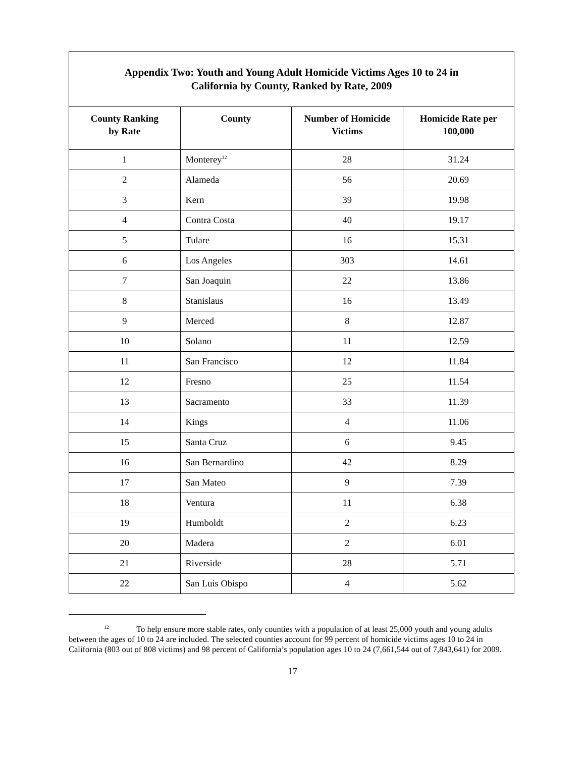| Appendix Two: Youth and Young Adult Homicide Victims Ages 10 to 24 in California by County, Ranked by Rate, 2009 | | | |
| --- | --- | --- | --- |
| County Ranking by Rate | County | Number of Homicide Victims | Homicide Rate per 100,000 |
| 1 | Monterey<sup>12</sup> | 28 | 31.24 |
| 2 | Alameda | 56 | 20.69 |
| 3 | Kern | 39 | 19.98 |
| 4 | Contra Costa | 40 | 19.17 |
| 5 | Tulare | 16 | 15.31 |
| 6 | Los Angeles | 303 | 14.61 |
| 7 | San Joaquin | 22 | 13.86 |
| 8 | Stanislaus | 16 | 13.49 |
| 9 | Merced | 8 | 12.87 |
| 10 | Solano | 11 | 12.59 |
| 11 | San Francisco | 12 | 11.84 |
| 12 | Fresno | 25 | 11.54 |
| 13 | Sacramento | 33 | 11.39 |
| 14 | Kings | 4 | 11.06 |
| 15 | Santa Cruz | 6 | 9.45 |
| 16 | San Bernardino | 42 | 8.29 |
| 17 | San Mateo | 9 | 7.39 |
| 18 | Ventura | 11 | 6.38 |
| 19 | Humboldt | 2 | 6.23 |
| 20 | Madera | 2 | 6.01 |
| 21 | Riverside | 28 | 5.71 |
| 22 | San Luis Obispo | 4 | 5.62 |
<sup>12</sup> To help ensure more stable rates, only counties with a population of at least 25,000 youth and young adults between the ages of 10 to 24 are included. The selected counties account for 99 percent of homicide victims ages 10 to 24 in California (803 out of 808 victims) and 98 percent of California’s population ages 10 to 24 (7,661,544 out of 7,843,641) for 2009.
17